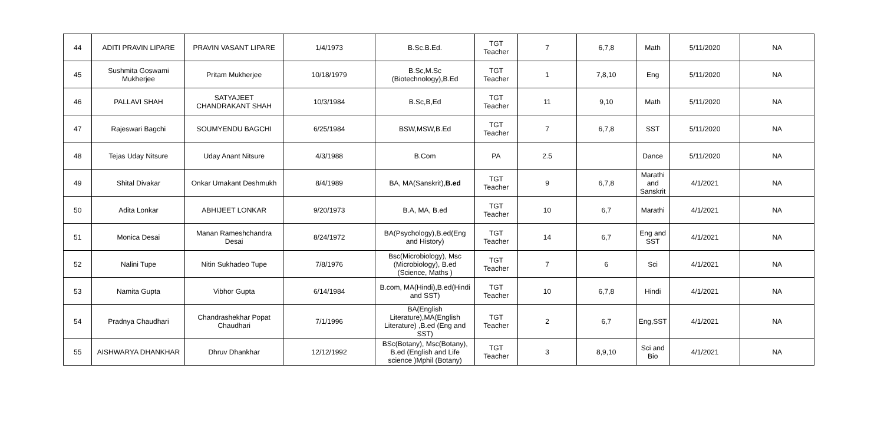| 44 | ADITI PRAVIN LIPARE | PRAVIN VASANT LIPARE | 1/4/1973 | B.Sc.B.Ed. | TGT Teacher | 7 | 6,7,8 | Math | 5/11/2020 | NA |
| 45 | Sushmita Goswami Mukherjee | Pritam Mukherjee | 10/18/1979 | B.Sc,M.Sc (Biotechnology),B.Ed | TGT Teacher | 1 | 7,8,10 | Eng | 5/11/2020 | NA |
| 46 | PALLAVI SHAH | SATYAJEET CHANDRAKANT SHAH | 10/3/1984 | B.Sc,B,Ed | TGT Teacher | 11 | 9,10 | Math | 5/11/2020 | NA |
| 47 | Rajeswari Bagchi | SOUMYENDU BAGCHI | 6/25/1984 | BSW,MSW,B.Ed | TGT Teacher | 7 | 6,7,8 | SST | 5/11/2020 | NA |
| 48 | Tejas Uday Nitsure | Uday Anant Nitsure | 4/3/1988 | B.Com | PA | 2.5 | | Dance | 5/11/2020 | NA |
| 49 | Shital Divakar | Onkar Umakant Deshmukh | 8/4/1989 | BA, MA(Sanskrit), B.ed | TGT Teacher | 9 | 6,7,8 | Marathi and Sanskrit | 4/1/2021 | NA |
| 50 | Adita Lonkar | ABHIJEET LONKAR | 9/20/1973 | B.A, MA, B.ed | TGT Teacher | 10 | 6,7 | Marathi | 4/1/2021 | NA |
| 51 | Monica Desai | Manan Rameshchandra Desai | 8/24/1972 | BA(Psychology),B.ed(Eng and History) | TGT Teacher | 14 | 6,7 | Eng and SST | 4/1/2021 | NA |
| 52 | Nalini Tupe | Nitin Sukhadeo Tupe | 7/8/1976 | Bsc(Microbiology), Msc (Microbiology), B.ed (Science, Maths ) | TGT Teacher | 7 | 6 | Sci | 4/1/2021 | NA |
| 53 | Namita Gupta | Vibhor Gupta | 6/14/1984 | B.com, MA(Hindi),B.ed(Hindi and SST) | TGT Teacher | 10 | 6,7,8 | Hindi | 4/1/2021 | NA |
| 54 | Pradnya Chaudhari | Chandrashekhar Popat Chaudhari | 7/1/1996 | BA(English Literature),MA(English Literature) ,B.ed (Eng and SST) | TGT Teacher | 2 | 6,7 | Eng,SST | 4/1/2021 | NA |
| 55 | AISHWARYA DHANKHAR | Dhruv Dhankhar | 12/12/1992 | BSc(Botany), Msc(Botany), B.ed (English and Life science )Mphil (Botany) | TGT Teacher | 3 | 8,9,10 | Sci and Bio | 4/1/2021 | NA |